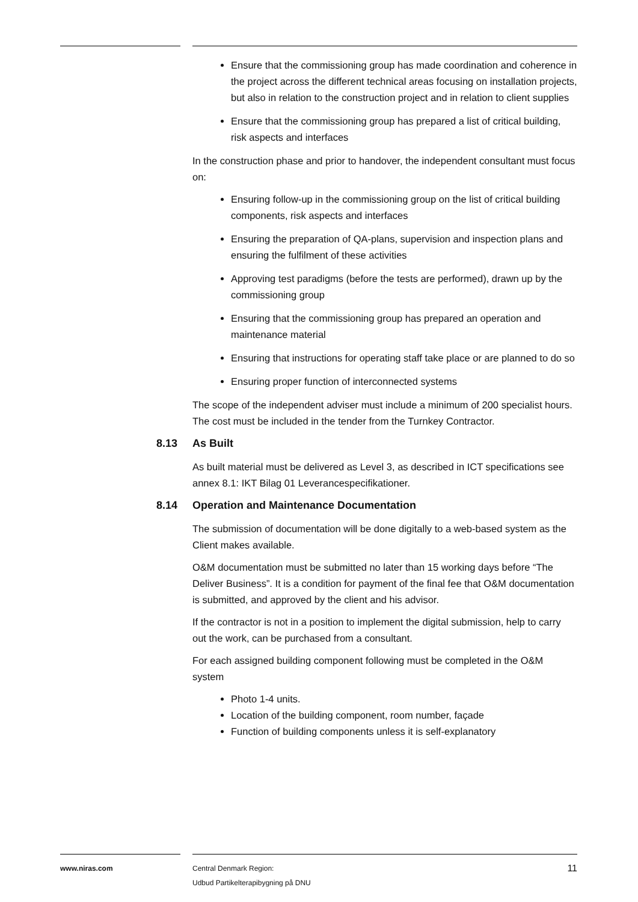Ensure that the commissioning group has made coordination and coherence in the project across the different technical areas focusing on installation projects, but also in relation to the construction project and in relation to client supplies
Ensure that the commissioning group has prepared a list of critical building, risk aspects and interfaces
In the construction phase and prior to handover, the independent consultant must focus on:
Ensuring follow-up in the commissioning group on the list of critical building components, risk aspects and interfaces
Ensuring the preparation of QA-plans, supervision and inspection plans and ensuring the fulfilment of these activities
Approving test paradigms (before the tests are performed), drawn up by the commissioning group
Ensuring that the commissioning group has prepared an operation and maintenance material
Ensuring that instructions for operating staff take place or are planned to do so
Ensuring proper function of interconnected systems
The scope of the independent adviser must include a minimum of 200 specialist hours. The cost must be included in the tender from the Turnkey Contractor.
8.13 As Built
As built material must be delivered as Level 3, as described in ICT specifications see annex 8.1: IKT Bilag 01 Leverancespecifikationer.
8.14 Operation and Maintenance Documentation
The submission of documentation will be done digitally to a web-based system as the Client makes available.
O&M documentation must be submitted no later than 15 working days before “The Deliver Business”. It is a condition for payment of the final fee that O&M documentation is submitted, and approved by the client and his advisor.
If the contractor is not in a position to implement the digital submission, help to carry out the work, can be purchased from a consultant.
For each assigned building component following must be completed in the O&M system
Photo 1-4 units.
Location of the building component, room number, façade
Function of building components unless it is self-explanatory
www.niras.com Central Denmark Region:
Udbud Partikelterapibygning på DNU
11